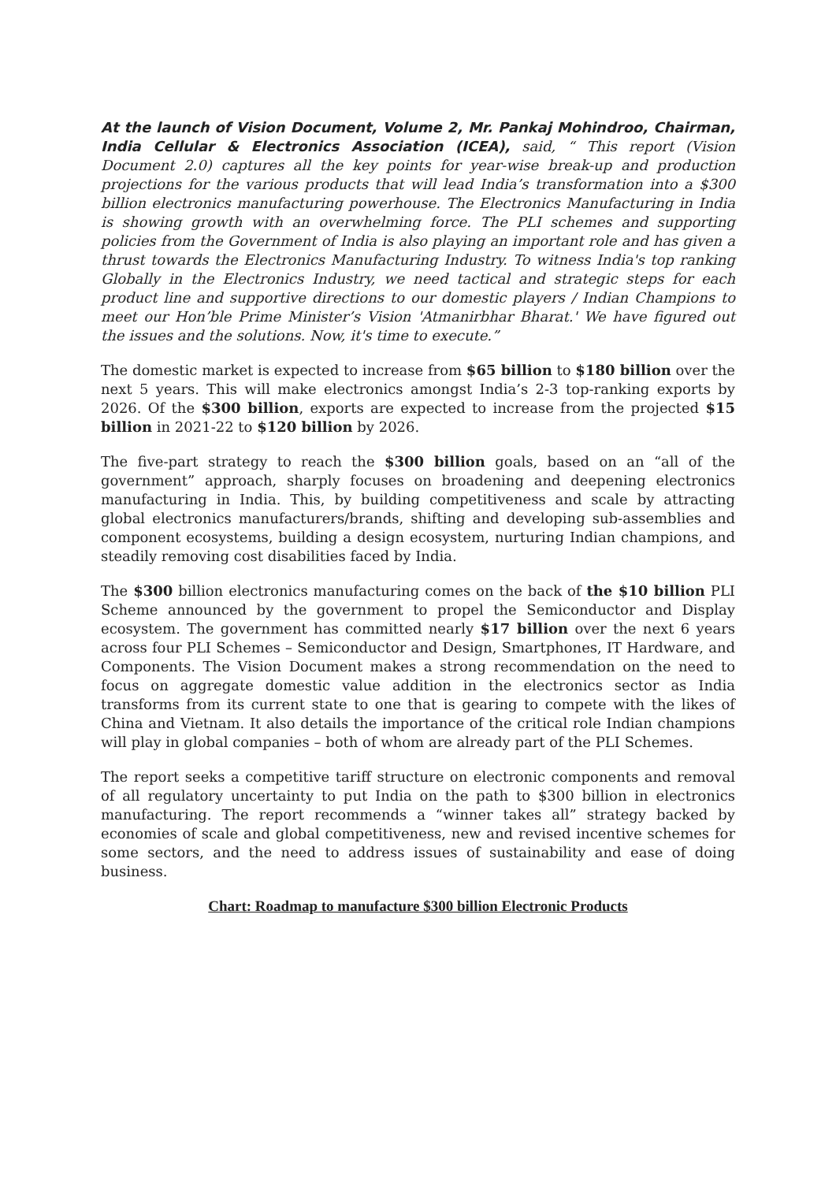At the launch of Vision Document, Volume 2, Mr. Pankaj Mohindroo, Chairman, India Cellular & Electronics Association (ICEA), said, “ This report (Vision Document 2.0) captures all the key points for year-wise break-up and production projections for the various products that will lead India’s transformation into a $300 billion electronics manufacturing powerhouse. The Electronics Manufacturing in India is showing growth with an overwhelming force. The PLI schemes and supporting policies from the Government of India is also playing an important role and has given a thrust towards the Electronics Manufacturing Industry. To witness India's top ranking Globally in the Electronics Industry, we need tactical and strategic steps for each product line and supportive directions to our domestic players / Indian Champions to meet our Hon’ble Prime Minister’s Vision 'Atmanirbhar Bharat.' We have figured out the issues and the solutions. Now, it's time to execute.”
The domestic market is expected to increase from $65 billion to $180 billion over the next 5 years. This will make electronics amongst India’s 2-3 top-ranking exports by 2026. Of the $300 billion, exports are expected to increase from the projected $15 billion in 2021-22 to $120 billion by 2026.
The five-part strategy to reach the $300 billion goals, based on an “all of the government” approach, sharply focuses on broadening and deepening electronics manufacturing in India. This, by building competitiveness and scale by attracting global electronics manufacturers/brands, shifting and developing sub-assemblies and component ecosystems, building a design ecosystem, nurturing Indian champions, and steadily removing cost disabilities faced by India.
The $300 billion electronics manufacturing comes on the back of the $10 billion PLI Scheme announced by the government to propel the Semiconductor and Display ecosystem. The government has committed nearly $17 billion over the next 6 years across four PLI Schemes – Semiconductor and Design, Smartphones, IT Hardware, and Components. The Vision Document makes a strong recommendation on the need to focus on aggregate domestic value addition in the electronics sector as India transforms from its current state to one that is gearing to compete with the likes of China and Vietnam. It also details the importance of the critical role Indian champions will play in global companies – both of whom are already part of the PLI Schemes.
The report seeks a competitive tariff structure on electronic components and removal of all regulatory uncertainty to put India on the path to $300 billion in electronics manufacturing. The report recommends a “winner takes all” strategy backed by economies of scale and global competitiveness, new and revised incentive schemes for some sectors, and the need to address issues of sustainability and ease of doing business.
Chart: Roadmap to manufacture $300 billion Electronic Products